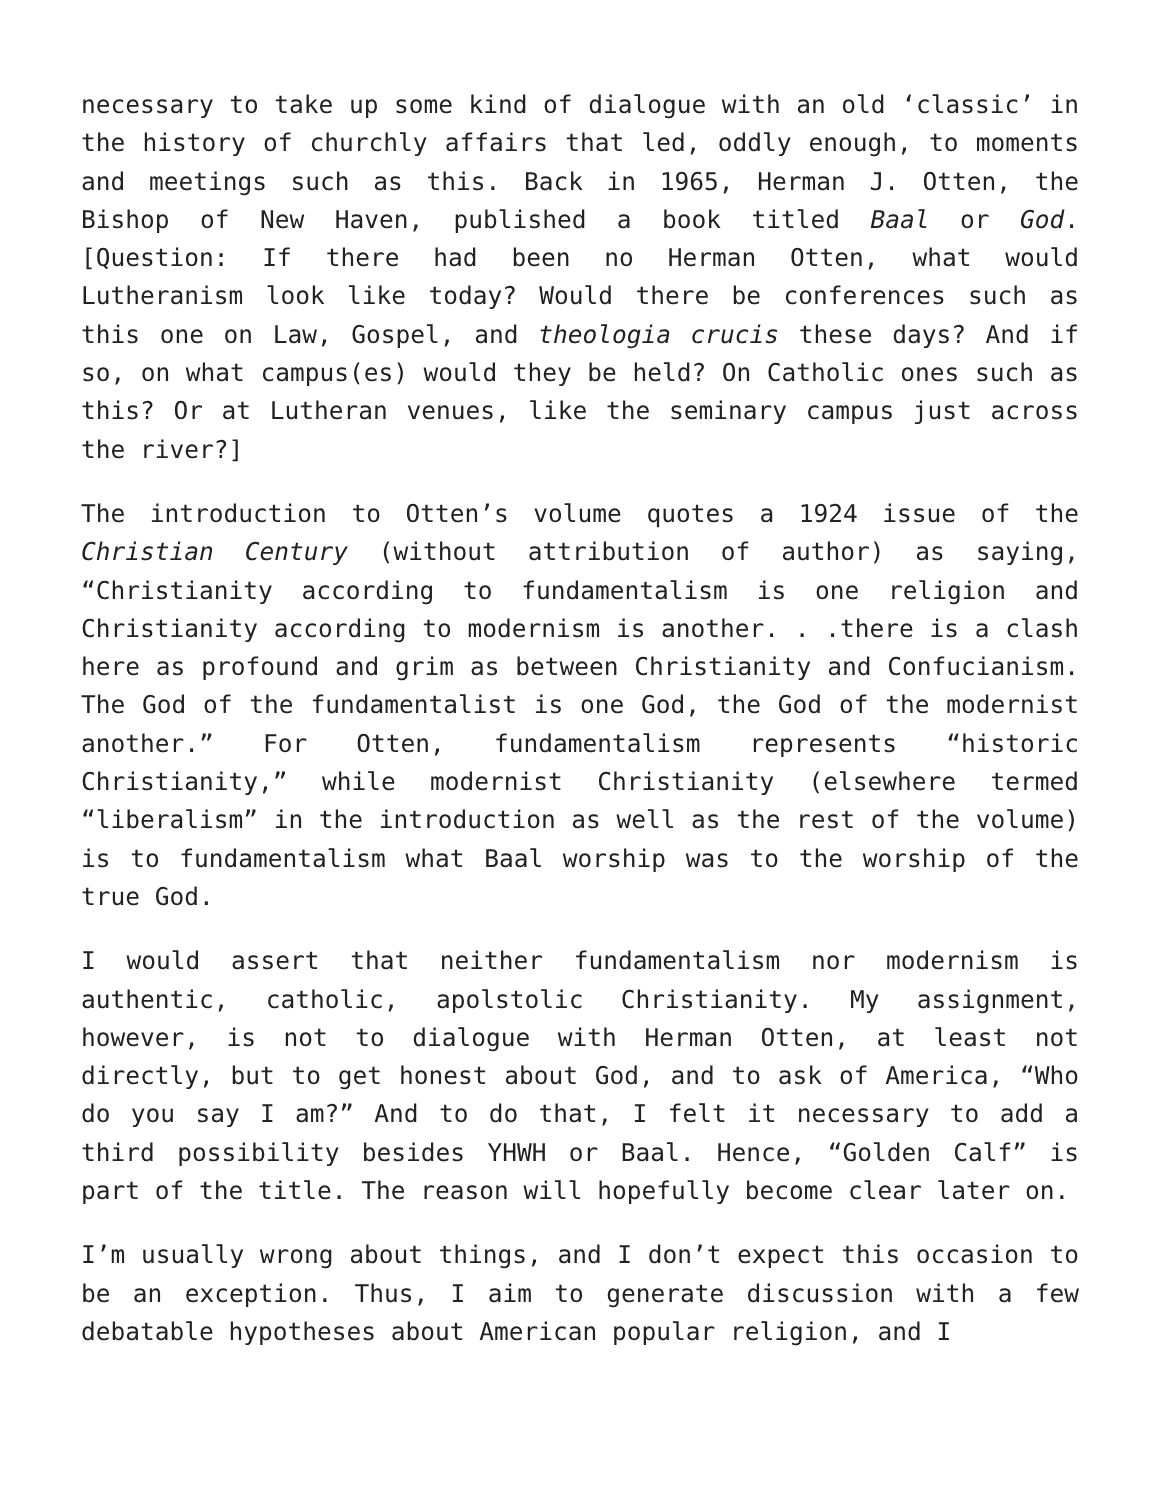necessary to take up some kind of dialogue with an old ‘classic’ in the history of churchly affairs that led, oddly enough, to moments and meetings such as this. Back in 1965, Herman J. Otten, the Bishop of New Haven, published a book titled Baal or God. [Question: If there had been no Herman Otten, what would Lutheranism look like today? Would there be conferences such as this one on Law, Gospel, and theologia crucis these days? And if so, on what campus(es) would they be held? On Catholic ones such as this? Or at Lutheran venues, like the seminary campus just across the river?]
The introduction to Otten’s volume quotes a 1924 issue of the Christian Century (without attribution of author) as saying, “Christianity according to fundamentalism is one religion and Christianity according to modernism is another. . .there is a clash here as profound and grim as between Christianity and Confucianism. The God of the fundamentalist is one God, the God of the modernist another.” For Otten, fundamentalism represents “historic Christianity,” while modernist Christianity (elsewhere termed “liberalism” in the introduction as well as the rest of the volume) is to fundamentalism what Baal worship was to the worship of the true God.
I would assert that neither fundamentalism nor modernism is authentic, catholic, apolstolic Christianity. My assignment, however, is not to dialogue with Herman Otten, at least not directly, but to get honest about God, and to ask of America, “Who do you say I am?” And to do that, I felt it necessary to add a third possibility besides YHWH or Baal. Hence, “Golden Calf” is part of the title. The reason will hopefully become clear later on.
I’m usually wrong about things, and I don’t expect this occasion to be an exception. Thus, I aim to generate discussion with a few debatable hypotheses about American popular religion, and I